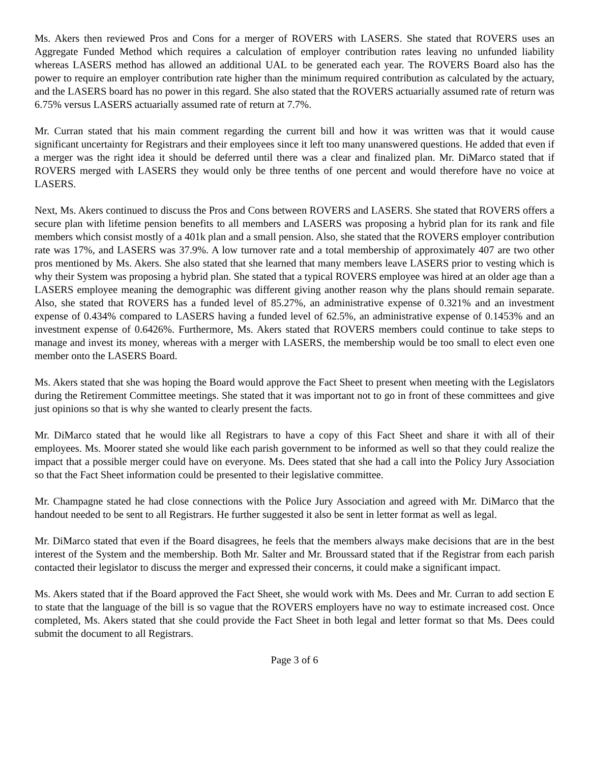Ms. Akers then reviewed Pros and Cons for a merger of ROVERS with LASERS. She stated that ROVERS uses an Aggregate Funded Method which requires a calculation of employer contribution rates leaving no unfunded liability whereas LASERS method has allowed an additional UAL to be generated each year. The ROVERS Board also has the power to require an employer contribution rate higher than the minimum required contribution as calculated by the actuary, and the LASERS board has no power in this regard. She also stated that the ROVERS actuarially assumed rate of return was 6.75% versus LASERS actuarially assumed rate of return at 7.7%.
Mr. Curran stated that his main comment regarding the current bill and how it was written was that it would cause significant uncertainty for Registrars and their employees since it left too many unanswered questions. He added that even if a merger was the right idea it should be deferred until there was a clear and finalized plan. Mr. DiMarco stated that if ROVERS merged with LASERS they would only be three tenths of one percent and would therefore have no voice at LASERS.
Next, Ms. Akers continued to discuss the Pros and Cons between ROVERS and LASERS. She stated that ROVERS offers a secure plan with lifetime pension benefits to all members and LASERS was proposing a hybrid plan for its rank and file members which consist mostly of a 401k plan and a small pension. Also, she stated that the ROVERS employer contribution rate was 17%, and LASERS was 37.9%. A low turnover rate and a total membership of approximately 407 are two other pros mentioned by Ms. Akers. She also stated that she learned that many members leave LASERS prior to vesting which is why their System was proposing a hybrid plan. She stated that a typical ROVERS employee was hired at an older age than a LASERS employee meaning the demographic was different giving another reason why the plans should remain separate. Also, she stated that ROVERS has a funded level of 85.27%, an administrative expense of 0.321% and an investment expense of 0.434% compared to LASERS having a funded level of 62.5%, an administrative expense of 0.1453% and an investment expense of 0.6426%. Furthermore, Ms. Akers stated that ROVERS members could continue to take steps to manage and invest its money, whereas with a merger with LASERS, the membership would be too small to elect even one member onto the LASERS Board.
Ms. Akers stated that she was hoping the Board would approve the Fact Sheet to present when meeting with the Legislators during the Retirement Committee meetings. She stated that it was important not to go in front of these committees and give just opinions so that is why she wanted to clearly present the facts.
Mr. DiMarco stated that he would like all Registrars to have a copy of this Fact Sheet and share it with all of their employees. Ms. Moorer stated she would like each parish government to be informed as well so that they could realize the impact that a possible merger could have on everyone. Ms. Dees stated that she had a call into the Policy Jury Association so that the Fact Sheet information could be presented to their legislative committee.
Mr. Champagne stated he had close connections with the Police Jury Association and agreed with Mr. DiMarco that the handout needed to be sent to all Registrars. He further suggested it also be sent in letter format as well as legal.
Mr. DiMarco stated that even if the Board disagrees, he feels that the members always make decisions that are in the best interest of the System and the membership. Both Mr. Salter and Mr. Broussard stated that if the Registrar from each parish contacted their legislator to discuss the merger and expressed their concerns, it could make a significant impact.
Ms. Akers stated that if the Board approved the Fact Sheet, she would work with Ms. Dees and Mr. Curran to add section E to state that the language of the bill is so vague that the ROVERS employers have no way to estimate increased cost. Once completed, Ms. Akers stated that she could provide the Fact Sheet in both legal and letter format so that Ms. Dees could submit the document to all Registrars.
Page 3 of 6